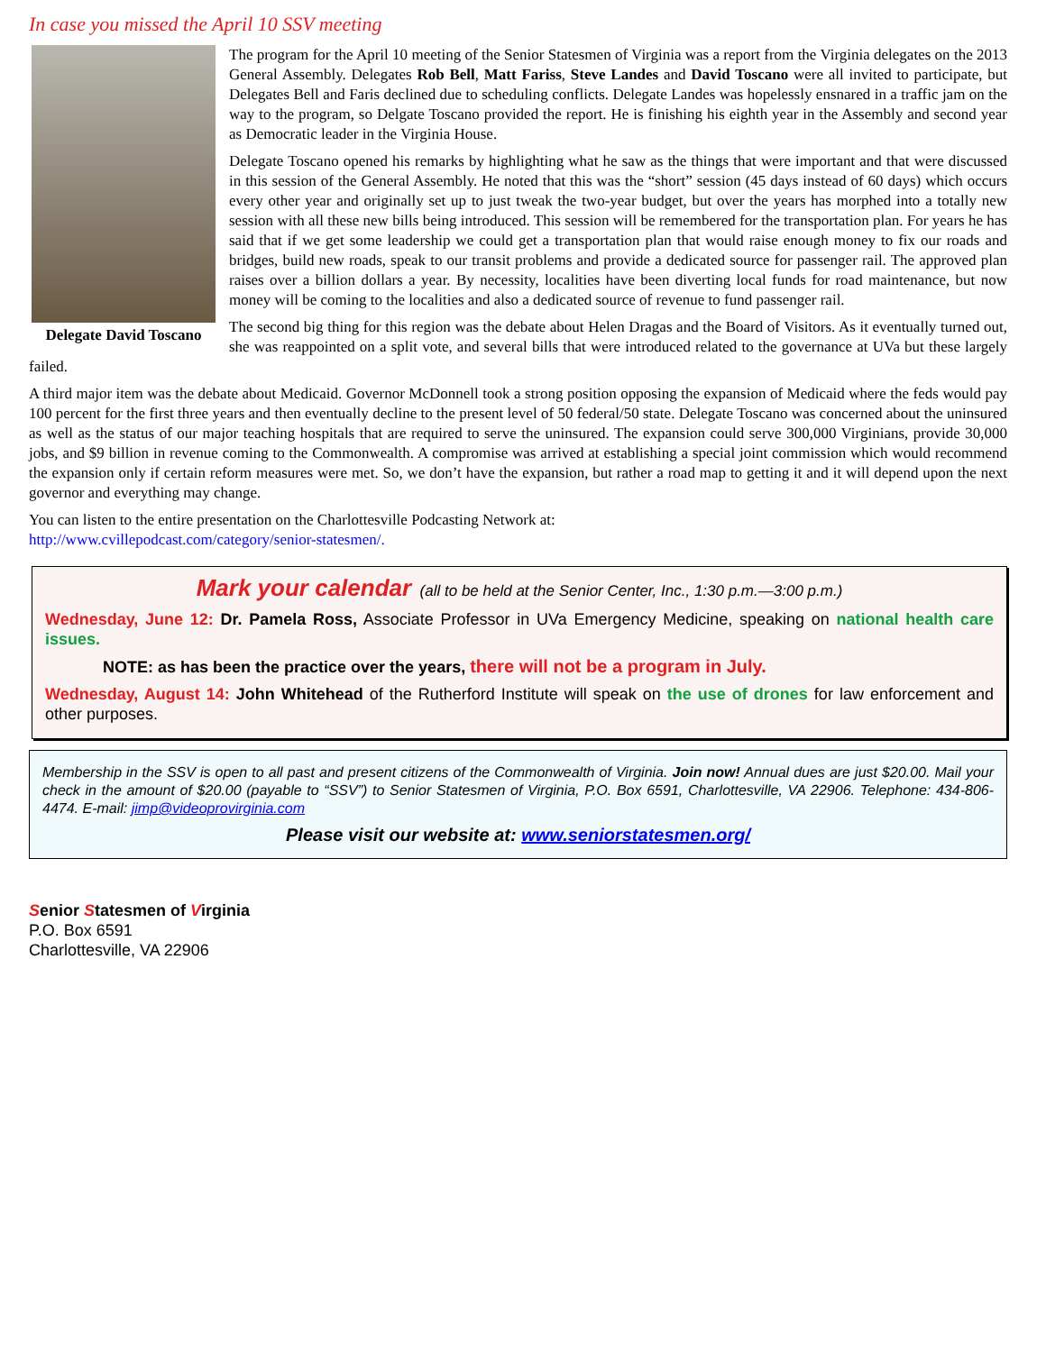In case you missed the April 10 SSV meeting
Delegate David Toscano
The program for the April 10 meeting of the Senior Statesmen of Virginia was a report from the Virginia delegates on the 2013 General Assembly. Delegates Rob Bell, Matt Fariss, Steve Landes and David Toscano were all invited to participate, but Delegates Bell and Faris declined due to scheduling conflicts. Delegate Landes was hopelessly ensnared in a traffic jam on the way to the program, so Delgate Toscano provided the report. He is finishing his eighth year in the Assembly and second year as Democratic leader in the Virginia House.
Delegate Toscano opened his remarks by highlighting what he saw as the things that were important and that were discussed in this session of the General Assembly. He noted that this was the “short” session (45 days instead of 60 days) which occurs every other year and originally set up to just tweak the two-year budget, but over the years has morphed into a totally new session with all these new bills being introduced. This session will be remembered for the transportation plan. For years he has said that if we get some leadership we could get a transportation plan that would raise enough money to fix our roads and bridges, build new roads, speak to our transit problems and provide a dedicated source for passenger rail. The approved plan raises over a billion dollars a year. By necessity, localities have been diverting local funds for road maintenance, but now money will be coming to the localities and also a dedicated source of revenue to fund passenger rail.
The second big thing for this region was the debate about Helen Dragas and the Board of Visitors. As it eventually turned out, she was reappointed on a split vote, and several bills that were introduced related to the governance at UVa but these largely failed.
A third major item was the debate about Medicaid. Governor McDonnell took a strong position opposing the expansion of Medicaid where the feds would pay 100 percent for the first three years and then eventually decline to the present level of 50 federal/50 state. Delegate Toscano was concerned about the uninsured as well as the status of our major teaching hospitals that are required to serve the uninsured. The expansion could serve 300,000 Virginians, provide 30,000 jobs, and $9 billion in revenue coming to the Commonwealth. A compromise was arrived at establishing a special joint commission which would recommend the expansion only if certain reform measures were met. So, we don’t have the expansion, but rather a road map to getting it and it will depend upon the next governor and everything may change.
You can listen to the entire presentation on the Charlottesville Podcasting Network at:
http://www.cvillepodcast.com/category/senior-statesmen/.
Mark your calendar (all to be held at the Senior Center, Inc., 1:30 p.m.—3:00 p.m.)
Wednesday, June 12: Dr. Pamela Ross, Associate Professor in UVa Emergency Medicine, speaking on national health care issues.
NOTE: as has been the practice over the years, there will not be a program in July.
Wednesday, August 14: John Whitehead of the Rutherford Institute will speak on the use of drones for law enforcement and other purposes.
Membership in the SSV is open to all past and present citizens of the Commonwealth of Virginia. Join now! Annual dues are just $20.00. Mail your check in the amount of $20.00 (payable to “SSV”) to Senior Statesmen of Virginia, P.O. Box 6591, Charlottesville, VA 22906. Telephone: 434-806-4474. E-mail: jimp@videoprovirginia.com
Please visit our website at: www.seniorstatesmen.org/
Senior Statesmen of Virginia
P.O. Box 6591
Charlottesville, VA 22906